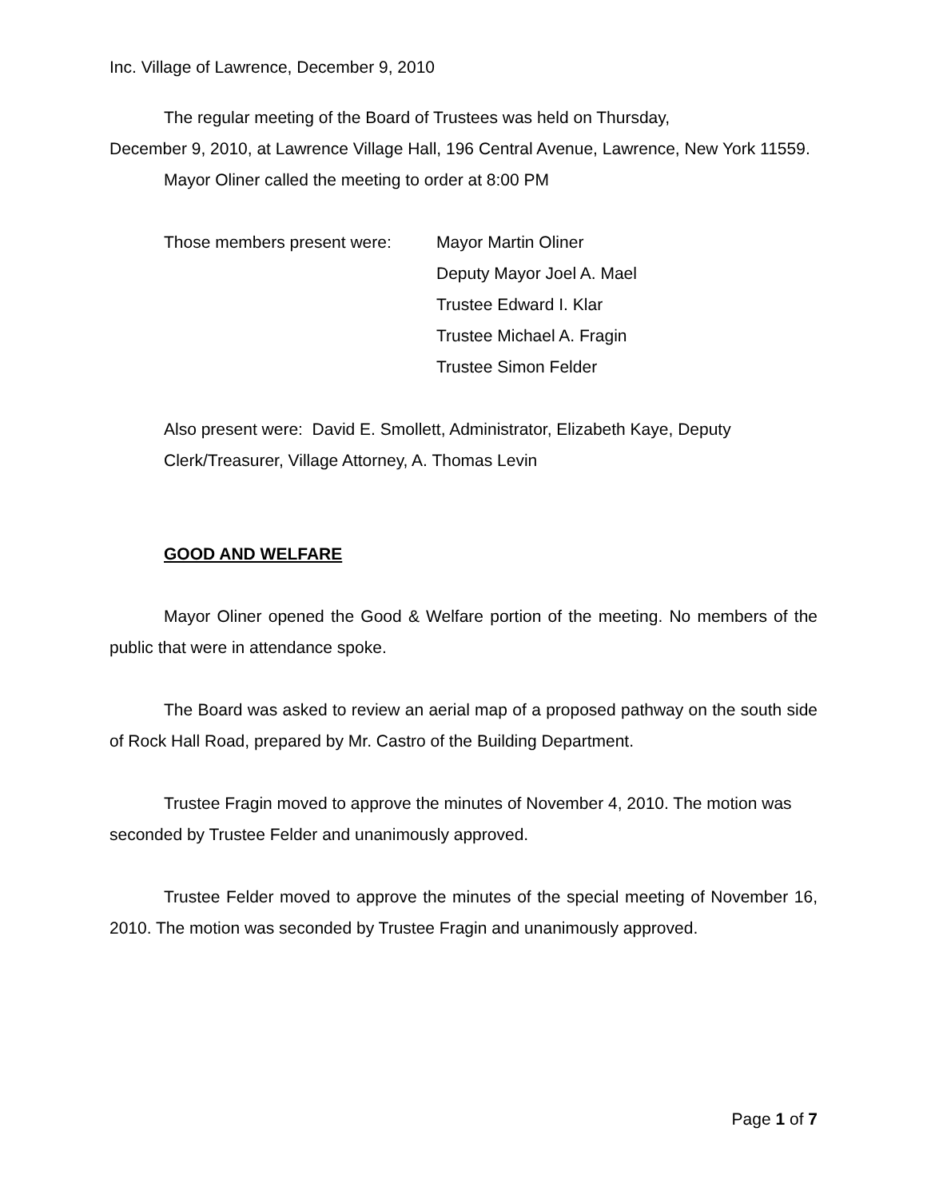Inc. Village of Lawrence, December 9, 2010
The regular meeting of the Board of Trustees was held on Thursday,
December 9, 2010, at Lawrence Village Hall, 196 Central Avenue, Lawrence, New York 11559.
Mayor Oliner called the meeting to order at 8:00 PM
Those members present were: Mayor Martin Oliner
Deputy Mayor Joel A. Mael
Trustee Edward I. Klar
Trustee Michael A. Fragin
Trustee Simon Felder
Also present were: David E. Smollett, Administrator, Elizabeth Kaye, Deputy Clerk/Treasurer, Village Attorney, A. Thomas Levin
GOOD AND WELFARE
Mayor Oliner opened the Good & Welfare portion of the meeting. No members of the public that were in attendance spoke.
The Board was asked to review an aerial map of a proposed pathway on the south side of Rock Hall Road, prepared by Mr. Castro of the Building Department.
Trustee Fragin moved to approve the minutes of November 4, 2010. The motion was seconded by Trustee Felder and unanimously approved.
Trustee Felder moved to approve the minutes of the special meeting of November 16, 2010. The motion was seconded by Trustee Fragin and unanimously approved.
Page 1 of 7